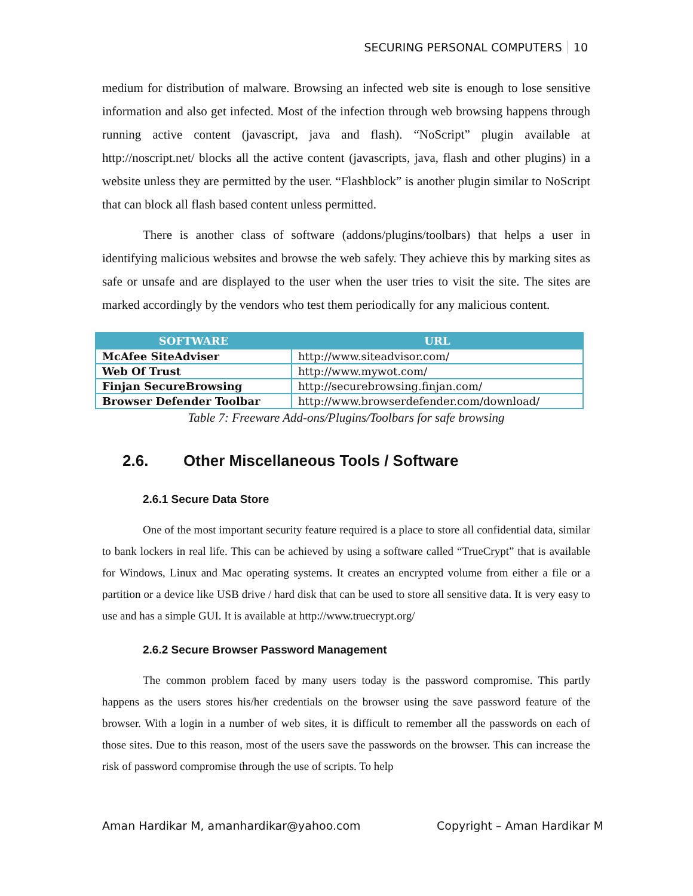SECURING PERSONAL COMPUTERS 10
medium for distribution of malware. Browsing an infected web site is enough to lose sensitive information and also get infected. Most of the infection through web browsing happens through running active content (javascript, java and flash). “NoScript” plugin available at http://noscript.net/ blocks all the active content (javascripts, java, flash and other plugins) in a website unless they are permitted by the user. “Flashblock” is another plugin similar to NoScript that can block all flash based content unless permitted.
There is another class of software (addons/plugins/toolbars) that helps a user in identifying malicious websites and browse the web safely. They achieve this by marking sites as safe or unsafe and are displayed to the user when the user tries to visit the site. The sites are marked accordingly by the vendors who test them periodically for any malicious content.
| SOFTWARE | URL |
| --- | --- |
| McAfee SiteAdviser | http://www.siteadvisor.com/ |
| Web Of Trust | http://www.mywot.com/ |
| Finjan SecureBrowsing | http://securebrowsing.finjan.com/ |
| Browser Defender Toolbar | http://www.browserdefender.com/download/ |
Table 7: Freeware Add-ons/Plugins/Toolbars for safe browsing
2.6. Other Miscellaneous Tools / Software
2.6.1 Secure Data Store
One of the most important security feature required is a place to store all confidential data, similar to bank lockers in real life. This can be achieved by using a software called “TrueCrypt” that is available for Windows, Linux and Mac operating systems. It creates an encrypted volume from either a file or a partition or a device like USB drive / hard disk that can be used to store all sensitive data. It is very easy to use and has a simple GUI. It is available at http://www.truecrypt.org/
2.6.2 Secure Browser Password Management
The common problem faced by many users today is the password compromise. This partly happens as the users stores his/her credentials on the browser using the save password feature of the browser. With a login in a number of web sites, it is difficult to remember all the passwords on each of those sites. Due to this reason, most of the users save the passwords on the browser. This can increase the risk of password compromise through the use of scripts. To help
Aman Hardikar M, amanhardikar@yahoo.com Copyright – Aman Hardikar M